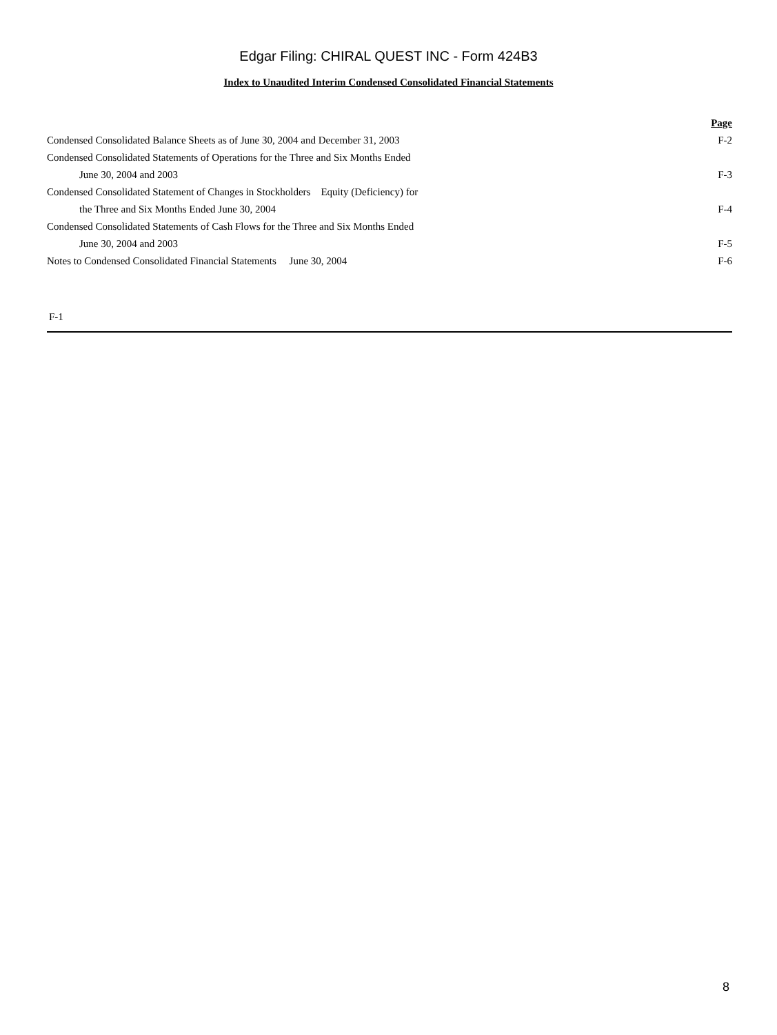Edgar Filing: CHIRAL QUEST INC - Form 424B3
Index to Unaudited Interim Condensed Consolidated Financial Statements
| | Page |
| Condensed Consolidated Balance Sheets as of June 30, 2004 and December 31, 2003 | F-2 |
| Condensed Consolidated Statements of Operations for the Three and Six Months Ended | |
| June 30, 2004 and 2003 | F-3 |
| Condensed Consolidated Statement of Changes in Stockholders Equity (Deficiency) for | |
| the Three and Six Months Ended June 30, 2004 | F-4 |
| Condensed Consolidated Statements of Cash Flows for the Three and Six Months Ended | |
| June 30, 2004 and 2003 | F-5 |
| Notes to Condensed Consolidated Financial Statements June 30, 2004 | F-6 |
F-1
8